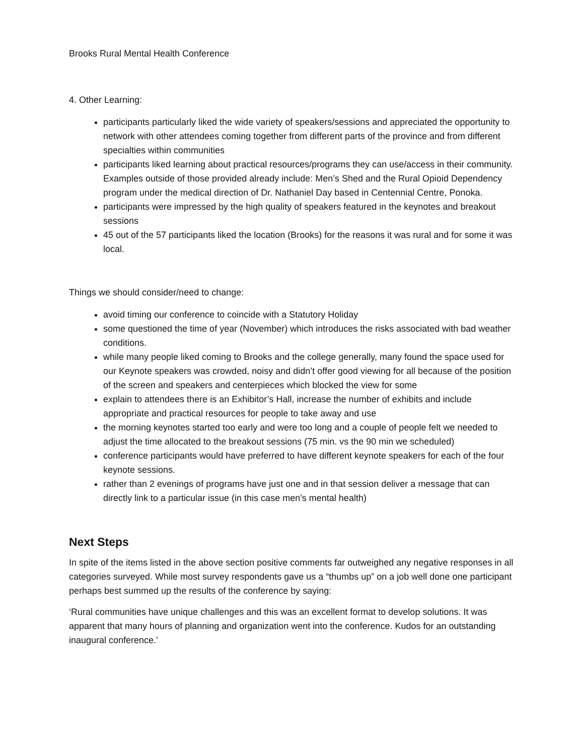Brooks Rural Mental Health Conference
4. Other Learning:
participants particularly liked the wide variety of speakers/sessions and appreciated the opportunity to network with other attendees coming together from different parts of the province and from different specialties within communities
participants liked learning about practical resources/programs they can use/access in their community. Examples outside of those provided already include: Men’s Shed and the Rural Opioid Dependency program under the medical direction of Dr. Nathaniel Day based in Centennial Centre, Ponoka.
participants were impressed by the high quality of speakers featured in the keynotes and breakout sessions
45 out of the 57 participants liked the location (Brooks) for the reasons it was rural and for some it was local.
Things we should consider/need to change:
avoid timing our conference to coincide with a Statutory Holiday
some questioned the time of year (November) which introduces the risks associated with bad weather conditions.
while many people liked coming to Brooks and the college generally, many found the space used for our Keynote speakers was crowded, noisy and didn’t offer good viewing for all because of the position of the screen and speakers and centerpieces which blocked the view for some
explain to attendees there is an Exhibitor’s Hall, increase the number of exhibits and include appropriate and practical resources for people to take away and use
the morning keynotes started too early and were too long and a couple of people felt we needed to adjust the time allocated to the breakout sessions (75 min. vs the 90 min we scheduled)
conference participants would have preferred to have different keynote speakers for each of the four keynote sessions.
rather than 2 evenings of programs have just one and in that session deliver a message that can directly link to a particular issue (in this case men’s mental health)
Next Steps
In spite of the items listed in the above section positive comments far outweighed any negative responses in all categories surveyed. While most survey respondents gave us a “thumbs up” on a job well done one participant perhaps best summed up the results of the conference by saying:
‘Rural communities have unique challenges and this was an excellent format to develop solutions. It was apparent that many hours of planning and organization went into the conference. Kudos for an outstanding inaugural conference.’